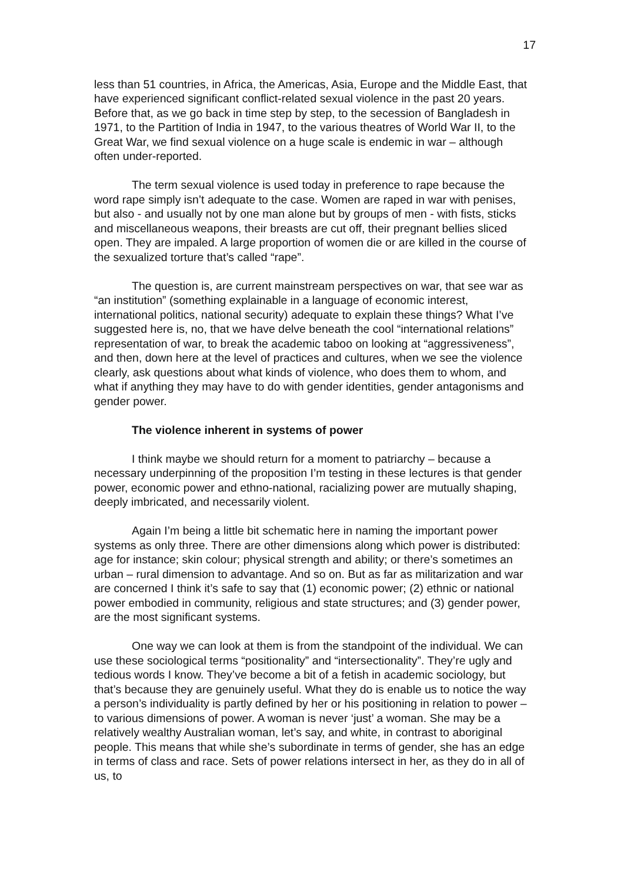17
less than 51 countries, in Africa, the Americas, Asia, Europe and the Middle East, that have experienced significant conflict-related sexual violence in the past 20 years. Before that, as we go back in time step by step, to the secession of Bangladesh in 1971, to the Partition of India in 1947, to the various theatres of World War II, to the Great War, we find sexual violence on a huge scale is endemic in war – although often under-reported.
The term sexual violence is used today in preference to rape because the word rape simply isn’t adequate to the case. Women are raped in war with penises, but also - and usually not by one man alone but by groups of men - with fists, sticks and miscellaneous weapons, their breasts are cut off, their pregnant bellies sliced open. They are impaled. A large proportion of women die or are killed in the course of the sexualized torture that’s called “rape”.
The question is, are current mainstream perspectives on war, that see war as “an institution” (something explainable in a language of economic interest, international politics, national security) adequate to explain these things? What I’ve suggested here is, no, that we have delve beneath the cool “international relations” representation of war, to break the academic taboo on looking at “aggressiveness”, and then, down here at the level of practices and cultures, when we see the violence clearly, ask questions about what kinds of violence, who does them to whom, and what if anything they may have to do with gender identities, gender antagonisms and gender power.
The violence inherent in systems of power
I think maybe we should return for a moment to patriarchy – because a necessary underpinning of the proposition I’m testing in these lectures is that gender power, economic power and ethno-national, racializing power are mutually shaping, deeply imbricated, and necessarily violent.
Again I’m being a little bit schematic here in naming the important power systems as only three. There are other dimensions along which power is distributed: age for instance; skin colour; physical strength and ability; or there’s sometimes an urban – rural dimension to advantage. And so on. But as far as militarization and war are concerned I think it’s safe to say that (1) economic power; (2) ethnic or national power embodied in community, religious and state structures; and (3) gender power, are the most significant systems.
One way we can look at them is from the standpoint of the individual. We can use these sociological terms “positionality” and “intersectionality”. They’re ugly and tedious words I know. They’ve become a bit of a fetish in academic sociology, but that’s because they are genuinely useful. What they do is enable us to notice the way a person’s individuality is partly defined by her or his positioning in relation to power – to various dimensions of power. A woman is never ‘just’ a woman. She may be a relatively wealthy Australian woman, let’s say, and white, in contrast to aboriginal people. This means that while she’s subordinate in terms of gender, she has an edge in terms of class and race. Sets of power relations intersect in her, as they do in all of us, to